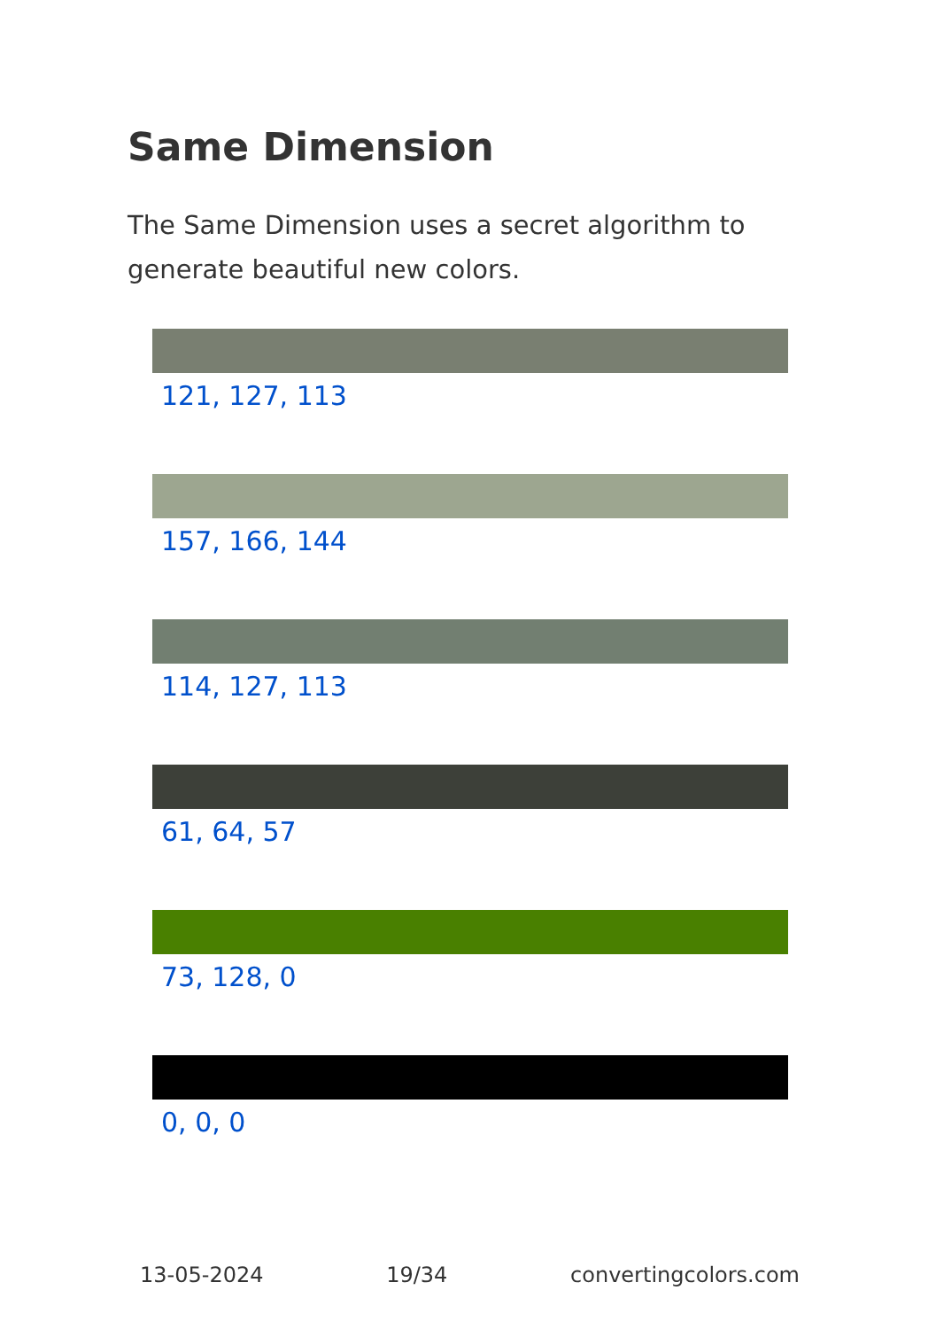Same Dimension
The Same Dimension uses a secret algorithm to generate beautiful new colors.
121, 127, 113
157, 166, 144
114, 127, 113
61, 64, 57
73, 128, 0
0, 0, 0
13-05-2024 19/34 convertingcolors.com